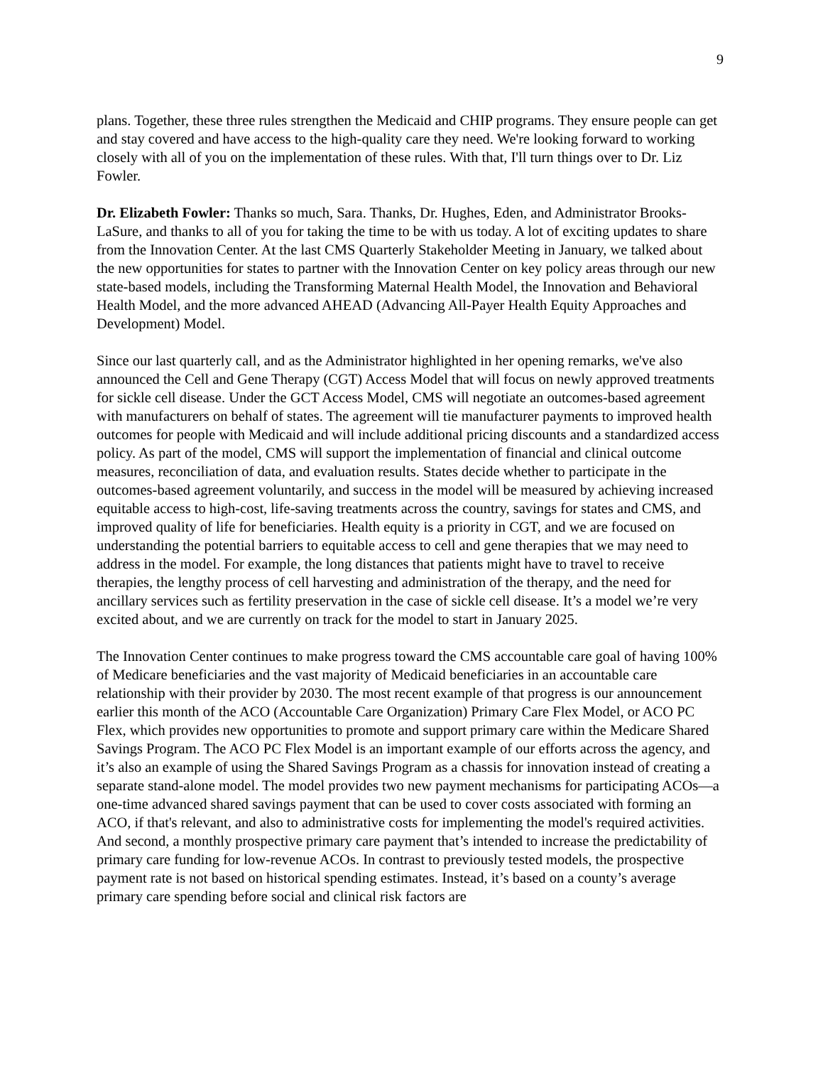9
plans. Together, these three rules strengthen the Medicaid and CHIP programs. They ensure people can get and stay covered and have access to the high-quality care they need. We're looking forward to working closely with all of you on the implementation of these rules. With that, I'll turn things over to Dr. Liz Fowler.
Dr. Elizabeth Fowler: Thanks so much, Sara. Thanks, Dr. Hughes, Eden, and Administrator Brooks-LaSure, and thanks to all of you for taking the time to be with us today. A lot of exciting updates to share from the Innovation Center. At the last CMS Quarterly Stakeholder Meeting in January, we talked about the new opportunities for states to partner with the Innovation Center on key policy areas through our new state-based models, including the Transforming Maternal Health Model, the Innovation and Behavioral Health Model, and the more advanced AHEAD (Advancing All-Payer Health Equity Approaches and Development) Model.
Since our last quarterly call, and as the Administrator highlighted in her opening remarks, we've also announced the Cell and Gene Therapy (CGT) Access Model that will focus on newly approved treatments for sickle cell disease. Under the GCT Access Model, CMS will negotiate an outcomes-based agreement with manufacturers on behalf of states. The agreement will tie manufacturer payments to improved health outcomes for people with Medicaid and will include additional pricing discounts and a standardized access policy. As part of the model, CMS will support the implementation of financial and clinical outcome measures, reconciliation of data, and evaluation results. States decide whether to participate in the outcomes-based agreement voluntarily, and success in the model will be measured by achieving increased equitable access to high-cost, life-saving treatments across the country, savings for states and CMS, and improved quality of life for beneficiaries. Health equity is a priority in CGT, and we are focused on understanding the potential barriers to equitable access to cell and gene therapies that we may need to address in the model. For example, the long distances that patients might have to travel to receive therapies, the lengthy process of cell harvesting and administration of the therapy, and the need for ancillary services such as fertility preservation in the case of sickle cell disease. It’s a model we’re very excited about, and we are currently on track for the model to start in January 2025.
The Innovation Center continues to make progress toward the CMS accountable care goal of having 100% of Medicare beneficiaries and the vast majority of Medicaid beneficiaries in an accountable care relationship with their provider by 2030. The most recent example of that progress is our announcement earlier this month of the ACO (Accountable Care Organization) Primary Care Flex Model, or ACO PC Flex, which provides new opportunities to promote and support primary care within the Medicare Shared Savings Program. The ACO PC Flex Model is an important example of our efforts across the agency, and it’s also an example of using the Shared Savings Program as a chassis for innovation instead of creating a separate stand-alone model. The model provides two new payment mechanisms for participating ACOs—a one-time advanced shared savings payment that can be used to cover costs associated with forming an ACO, if that's relevant, and also to administrative costs for implementing the model's required activities. And second, a monthly prospective primary care payment that’s intended to increase the predictability of primary care funding for low-revenue ACOs. In contrast to previously tested models, the prospective payment rate is not based on historical spending estimates. Instead, it’s based on a county’s average primary care spending before social and clinical risk factors are